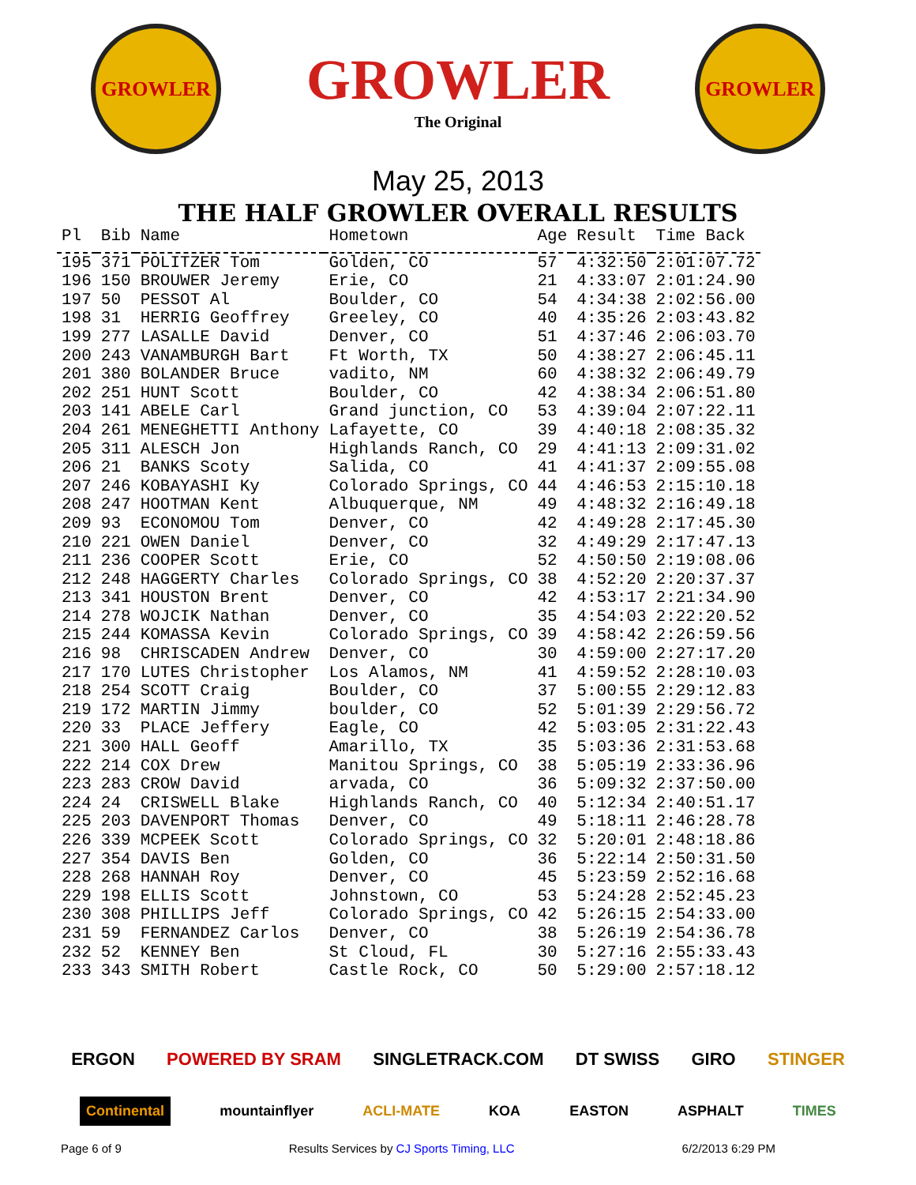GROWLER
GROWLER
The Original
GROWLER
May 25, 2013
THE HALF GROWLER OVERALL RESULTS
| Pl | Bib | Name | Hometown | Age | Result | Time Back |
| --- | --- | --- | --- | --- | --- | --- |
| 195 | 371 | POLITZER Tom | Golden, CO | 57 | 4:32:50 | 2:01:07.72 |
| 196 | 150 | BROUWER Jeremy | Erie, CO | 21 | 4:33:07 | 2:01:24.90 |
| 197 | 50 | PESSOT Al | Boulder, CO | 54 | 4:34:38 | 2:02:56.00 |
| 198 | 31 | HERRIG Geoffrey | Greeley, CO | 40 | 4:35:26 | 2:03:43.82 |
| 199 | 277 | LASALLE David | Denver, CO | 51 | 4:37:46 | 2:06:03.70 |
| 200 | 243 | VANAMBURGH Bart | Ft Worth, TX | 50 | 4:38:27 | 2:06:45.11 |
| 201 | 380 | BOLANDER Bruce | vadito, NM | 60 | 4:38:32 | 2:06:49.79 |
| 202 | 251 | HUNT Scott | Boulder, CO | 42 | 4:38:34 | 2:06:51.80 |
| 203 | 141 | ABELE Carl | Grand junction, CO | 53 | 4:39:04 | 2:07:22.11 |
| 204 | 261 | MENEGHETTI Anthony | Lafayette, CO | 39 | 4:40:18 | 2:08:35.32 |
| 205 | 311 | ALESCH Jon | Highlands Ranch, CO | 29 | 4:41:13 | 2:09:31.02 |
| 206 | 21 | BANKS Scoty | Salida, CO | 41 | 4:41:37 | 2:09:55.08 |
| 207 | 246 | KOBAYASHI Ky | Colorado Springs, CO | 44 | 4:46:53 | 2:15:10.18 |
| 208 | 247 | HOOTMAN Kent | Albuquerque, NM | 49 | 4:48:32 | 2:16:49.18 |
| 209 | 93 | ECONOMOU Tom | Denver, CO | 42 | 4:49:28 | 2:17:45.30 |
| 210 | 221 | OWEN Daniel | Denver, CO | 32 | 4:49:29 | 2:17:47.13 |
| 211 | 236 | COOPER Scott | Erie, CO | 52 | 4:50:50 | 2:19:08.06 |
| 212 | 248 | HAGGERTY Charles | Colorado Springs, CO | 38 | 4:52:20 | 2:20:37.37 |
| 213 | 341 | HOUSTON Brent | Denver, CO | 42 | 4:53:17 | 2:21:34.90 |
| 214 | 278 | WOJCIK Nathan | Denver, CO | 35 | 4:54:03 | 2:22:20.52 |
| 215 | 244 | KOMASSA Kevin | Colorado Springs, CO | 39 | 4:58:42 | 2:26:59.56 |
| 216 | 98 | CHRISCADEN Andrew | Denver, CO | 30 | 4:59:00 | 2:27:17.20 |
| 217 | 170 | LUTES Christopher | Los Alamos, NM | 41 | 4:59:52 | 2:28:10.03 |
| 218 | 254 | SCOTT Craig | Boulder, CO | 37 | 5:00:55 | 2:29:12.83 |
| 219 | 172 | MARTIN Jimmy | boulder, CO | 52 | 5:01:39 | 2:29:56.72 |
| 220 | 33 | PLACE Jeffery | Eagle, CO | 42 | 5:03:05 | 2:31:22.43 |
| 221 | 300 | HALL Geoff | Amarillo, TX | 35 | 5:03:36 | 2:31:53.68 |
| 222 | 214 | COX Drew | Manitou Springs, CO | 38 | 5:05:19 | 2:33:36.96 |
| 223 | 283 | CROW David | arvada, CO | 36 | 5:09:32 | 2:37:50.00 |
| 224 | 24 | CRISWELL Blake | Highlands Ranch, CO | 40 | 5:12:34 | 2:40:51.17 |
| 225 | 203 | DAVENPORT Thomas | Denver, CO | 49 | 5:18:11 | 2:46:28.78 |
| 226 | 339 | MCPEEK Scott | Colorado Springs, CO | 32 | 5:20:01 | 2:48:18.86 |
| 227 | 354 | DAVIS Ben | Golden, CO | 36 | 5:22:14 | 2:50:31.50 |
| 228 | 268 | HANNAH Roy | Denver, CO | 45 | 5:23:59 | 2:52:16.68 |
| 229 | 198 | ELLIS Scott | Johnstown, CO | 53 | 5:24:28 | 2:52:45.23 |
| 230 | 308 | PHILLIPS Jeff | Colorado Springs, CO | 42 | 5:26:15 | 2:54:33.00 |
| 231 | 59 | FERNANDEZ Carlos | Denver, CO | 38 | 5:26:19 | 2:54:36.78 |
| 232 | 52 | KENNEY Ben | St Cloud, FL | 30 | 5:27:16 | 2:55:33.43 |
| 233 | 343 | SMITH Robert | Castle Rock, CO | 50 | 5:29:00 | 2:57:18.12 |
ERGON POWERED BY SRAM SINGLETRACK.COM DT SWISS GIRO STINGER
Continental mountainflyer ACLI-MATE KOA EASTON ASPHALT TIMES
Page 6 of 9 Results Services by CJ Sports Timing, LLC 6/2/2013 6:29 PM